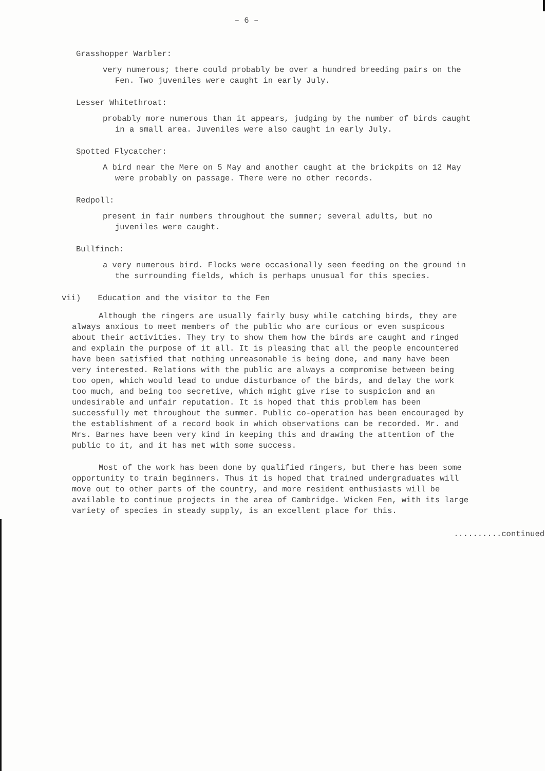– 6 –
Grasshopper Warbler:
very numerous; there could probably be over a hundred breeding pairs on the Fen. Two juveniles were caught in early July.
Lesser Whitethroat:
probably more numerous than it appears, judging by the number of birds caught in a small area. Juveniles were also caught in early July.
Spotted Flycatcher:
A bird near the Mere on 5 May and another caught at the brickpits on 12 May were probably on passage. There were no other records.
Redpoll:
present in fair numbers throughout the summer; several adults, but no juveniles were caught.
Bullfinch:
a very numerous bird. Flocks were occasionally seen feeding on the ground in the surrounding fields, which is perhaps unusual for this species.
vii) Education and the visitor to the Fen
Although the ringers are usually fairly busy while catching birds, they are always anxious to meet members of the public who are curious or even suspicous about their activities. They try to show them how the birds are caught and ringed and explain the purpose of it all. It is pleasing that all the people encountered have been satisfied that nothing unreasonable is being done, and many have been very interested. Relations with the public are always a compromise between being too open, which would lead to undue disturbance of the birds, and delay the work too much, and being too secretive, which might give rise to suspicion and an undesirable and unfair reputation. It is hoped that this problem has been successfully met throughout the summer. Public co-operation has been encouraged by the establishment of a record book in which observations can be recorded. Mr. and Mrs. Barnes have been very kind in keeping this and drawing the attention of the public to it, and it has met with some success.
Most of the work has been done by qualified ringers, but there has been some opportunity to train beginners. Thus it is hoped that trained undergraduates will move out to other parts of the country, and more resident enthusiasts will be available to continue projects in the area of Cambridge. Wicken Fen, with its large variety of species in steady supply, is an excellent place for this.
..........continued